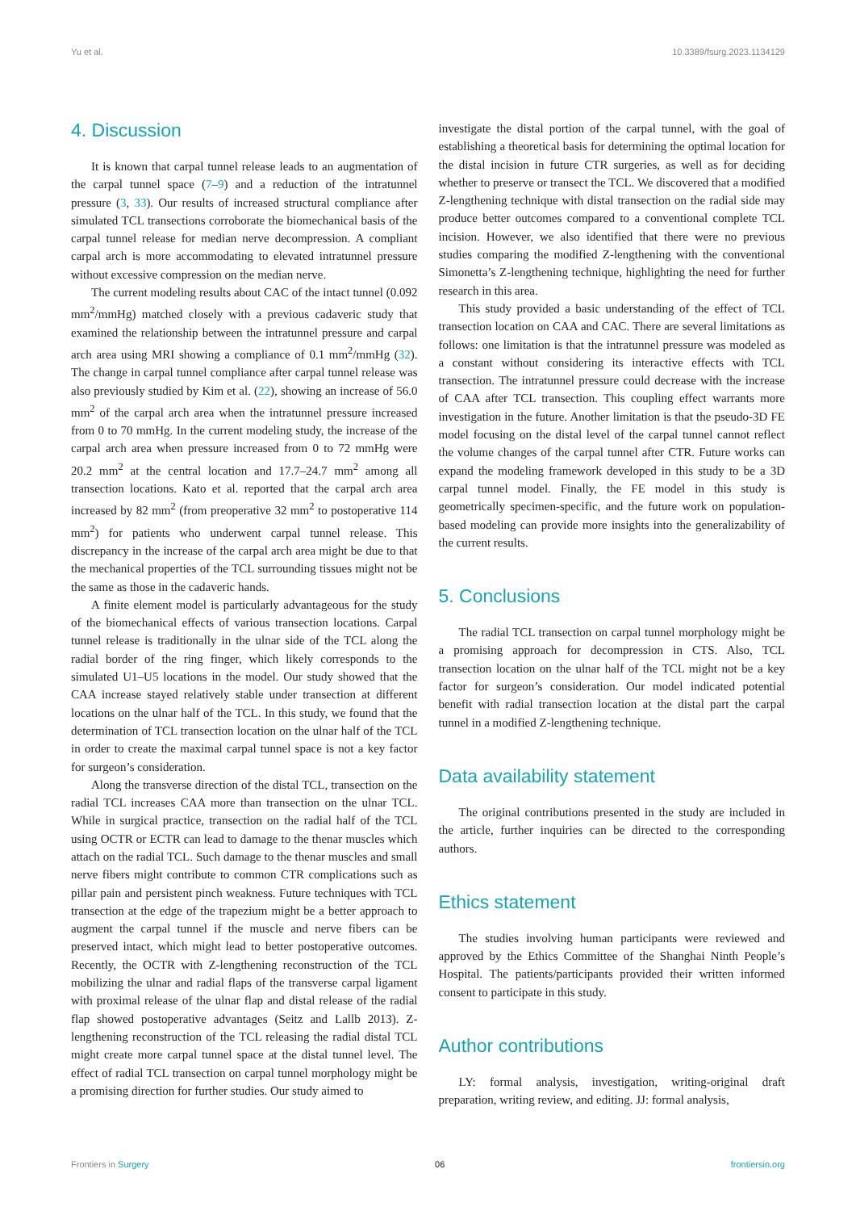Yu et al. 10.3389/fsurg.2023.1134129
4. Discussion
It is known that carpal tunnel release leads to an augmentation of the carpal tunnel space (7–9) and a reduction of the intratunnel pressure (3, 33). Our results of increased structural compliance after simulated TCL transections corroborate the biomechanical basis of the carpal tunnel release for median nerve decompression. A compliant carpal arch is more accommodating to elevated intratunnel pressure without excessive compression on the median nerve.
The current modeling results about CAC of the intact tunnel (0.092 mm<sup>2</sup>/mmHg) matched closely with a previous cadaveric study that examined the relationship between the intratunnel pressure and carpal arch area using MRI showing a compliance of 0.1 mm<sup>2</sup>/mmHg (32). The change in carpal tunnel compliance after carpal tunnel release was also previously studied by Kim et al. (22), showing an increase of 56.0 mm<sup>2</sup> of the carpal arch area when the intratunnel pressure increased from 0 to 70 mmHg. In the current modeling study, the increase of the carpal arch area when pressure increased from 0 to 72 mmHg were 20.2 mm<sup>2</sup> at the central location and 17.7–24.7 mm<sup>2</sup> among all transection locations. Kato et al. reported that the carpal arch area increased by 82 mm<sup>2</sup> (from preoperative 32 mm<sup>2</sup> to postoperative 114 mm<sup>2</sup>) for patients who underwent carpal tunnel release. This discrepancy in the increase of the carpal arch area might be due to that the mechanical properties of the TCL surrounding tissues might not be the same as those in the cadaveric hands.
A finite element model is particularly advantageous for the study of the biomechanical effects of various transection locations. Carpal tunnel release is traditionally in the ulnar side of the TCL along the radial border of the ring finger, which likely corresponds to the simulated U1–U5 locations in the model. Our study showed that the CAA increase stayed relatively stable under transection at different locations on the ulnar half of the TCL. In this study, we found that the determination of TCL transection location on the ulnar half of the TCL in order to create the maximal carpal tunnel space is not a key factor for surgeon’s consideration.
Along the transverse direction of the distal TCL, transection on the radial TCL increases CAA more than transection on the ulnar TCL. While in surgical practice, transection on the radial half of the TCL using OCTR or ECTR can lead to damage to the thenar muscles which attach on the radial TCL. Such damage to the thenar muscles and small nerve fibers might contribute to common CTR complications such as pillar pain and persistent pinch weakness. Future techniques with TCL transection at the edge of the trapezium might be a better approach to augment the carpal tunnel if the muscle and nerve fibers can be preserved intact, which might lead to better postoperative outcomes. Recently, the OCTR with Z-lengthening reconstruction of the TCL mobilizing the ulnar and radial flaps of the transverse carpal ligament with proximal release of the ulnar flap and distal release of the radial flap showed postoperative advantages (Seitz and Lallb 2013). Z-lengthening reconstruction of the TCL releasing the radial distal TCL might create more carpal tunnel space at the distal tunnel level. The effect of radial TCL transection on carpal tunnel morphology might be a promising direction for further studies. Our study aimed to
investigate the distal portion of the carpal tunnel, with the goal of establishing a theoretical basis for determining the optimal location for the distal incision in future CTR surgeries, as well as for deciding whether to preserve or transect the TCL. We discovered that a modified Z-lengthening technique with distal transection on the radial side may produce better outcomes compared to a conventional complete TCL incision. However, we also identified that there were no previous studies comparing the modified Z-lengthening with the conventional Simonetta’s Z-lengthening technique, highlighting the need for further research in this area.
This study provided a basic understanding of the effect of TCL transection location on CAA and CAC. There are several limitations as follows: one limitation is that the intratunnel pressure was modeled as a constant without considering its interactive effects with TCL transection. The intratunnel pressure could decrease with the increase of CAA after TCL transection. This coupling effect warrants more investigation in the future. Another limitation is that the pseudo-3D FE model focusing on the distal level of the carpal tunnel cannot reflect the volume changes of the carpal tunnel after CTR. Future works can expand the modeling framework developed in this study to be a 3D carpal tunnel model. Finally, the FE model in this study is geometrically specimen-specific, and the future work on population-based modeling can provide more insights into the generalizability of the current results.
5. Conclusions
The radial TCL transection on carpal tunnel morphology might be a promising approach for decompression in CTS. Also, TCL transection location on the ulnar half of the TCL might not be a key factor for surgeon’s consideration. Our model indicated potential benefit with radial transection location at the distal part the carpal tunnel in a modified Z-lengthening technique.
Data availability statement
The original contributions presented in the study are included in the article, further inquiries can be directed to the corresponding authors.
Ethics statement
The studies involving human participants were reviewed and approved by the Ethics Committee of the Shanghai Ninth People’s Hospital. The patients/participants provided their written informed consent to participate in this study.
Author contributions
LY: formal analysis, investigation, writing-original draft preparation, writing review, and editing. JJ: formal analysis,
Frontiers in Surgery 06 frontiersin.org